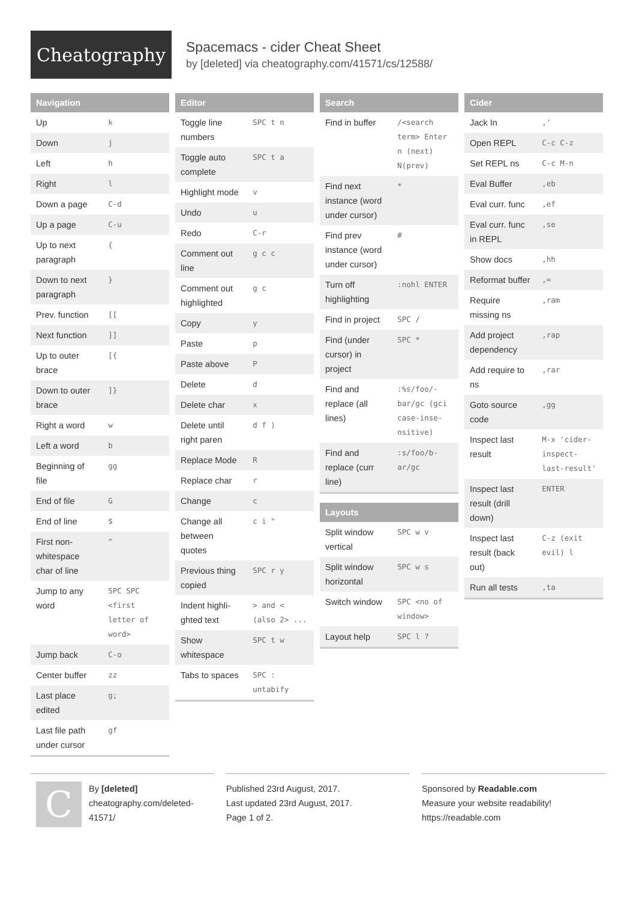Cheatography
Spacemacs - cider Cheat Sheet
by [deleted] via cheatography.com/41571/cs/12588/
| Navigation | |
| --- | --- |
| Up | k |
| Down | j |
| Left | h |
| Right | l |
| Down a page | C-d |
| Up a page | C-u |
| Up to next paragraph | { |
| Down to next paragraph | } |
| Prev. function | [[ |
| Next function | ]] |
| Up to outer brace | [{ |
| Down to outer brace | ]} |
| Right a word | w |
| Left a word | b |
| Beginning of file | gg |
| End of file | G |
| End of line | $ |
| First non-whitespace char of line | ^ |
| Jump to any word | SPC SPC <first letter of word> |
| Jump back | C-o |
| Center buffer | zz |
| Last place edited | g; |
| Last file path under cursor | gf |
| Editor | |
| --- | --- |
| Toggle line numbers | SPC t n |
| Toggle auto complete | SPC t a |
| Highlight mode | v |
| Undo | u |
| Redo | C-r |
| Comment out line | g c c |
| Comment out highlighted | g c |
| Copy | y |
| Paste | p |
| Paste above | P |
| Delete | d |
| Delete char | x |
| Delete until right paren | d f ) |
| Replace Mode | R |
| Replace char | r |
| Change | c |
| Change all between quotes | c i " |
| Previous thing copied | SPC r y |
| Indent highli­ghted text | > and < (also 2> ... |
| Show whitespace | SPC t w |
| Tabs to spaces | SPC : untabify |
| Search | |
| --- | --- |
| Find in buffer | /<search term> Enter n (next) N(prev) |
| Find next instance (word under cursor) | * |
| Find prev instance (word under cursor) | # |
| Turn off highlighting | :nohl ENTER |
| Find in project | SPC / |
| Find (under cursor) in project | SPC * |
| Find and replace (all lines) | :%s/foo/-bar/gc (gci case-inse-nsitive) |
| Find and replace (curr line) | :s/foo/b-ar/gc |
| Layouts | |
| --- | --- |
| Split window vertical | SPC w v |
| Split window horizontal | SPC w s |
| Switch window | SPC <no of window> |
| Layout help | SPC l ? |
| Cider | |
| --- | --- |
| Jack In | ,' |
| Open REPL | C-c C-z |
| Set REPL ns | C-c M-n |
| Eval Buffer | ,eb |
| Eval curr. func | ,ef |
| Eval curr. func in REPL | ,se |
| Show docs | ,hh |
| Reformat buffer | ,= |
| Require missing ns | ,ram |
| Add project dependency | ,rap |
| Add require to ns | ,rar |
| Goto source code | ,gg |
| Inspect last result | M-x 'cider-inspect-last-result' |
| Inspect last result (drill down) | ENTER |
| Inspect last result (back out) | C-z (exit evil) l |
| Run all tests | ,ta |
CBy [deleted]
cheatography.com/deleted-41571/
Published 23rd August, 2017.
Last updated 23rd August, 2017.
Page 1 of 2.
Sponsored by Readable.com
Measure your website readability!
https://readable.com